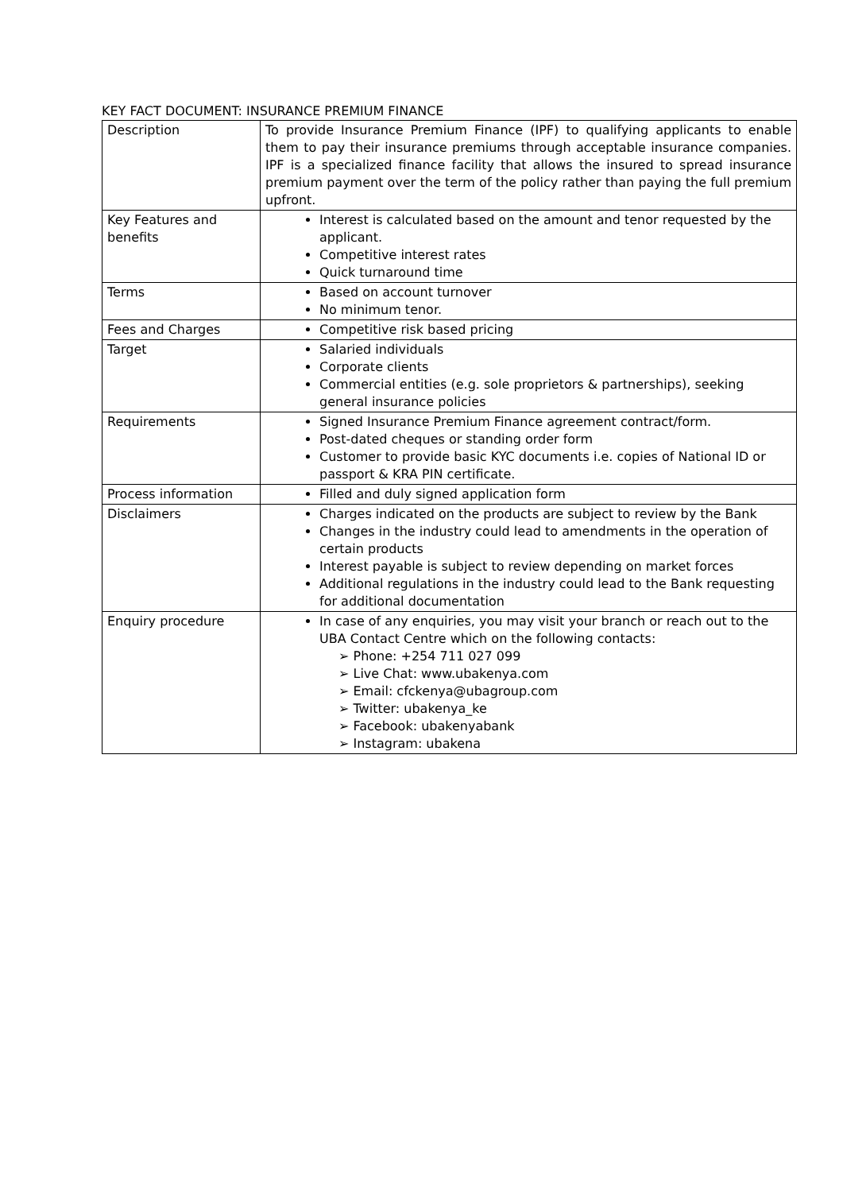KEY FACT DOCUMENT: INSURANCE PREMIUM FINANCE
| Description | To provide Insurance Premium Finance (IPF) to qualifying applicants to enable them to pay their insurance premiums through acceptable insurance companies. IPF is a specialized finance facility that allows the insured to spread insurance premium payment over the term of the policy rather than paying the full premium upfront. |
| Key Features and benefits | Interest is calculated based on the amount and tenor requested by the applicant. Competitive interest rates Quick turnaround time |
| Terms | Based on account turnover No minimum tenor. |
| Fees and Charges | Competitive risk based pricing |
| Target | Salaried individuals Corporate clients Commercial entities (e.g. sole proprietors & partnerships), seeking general insurance policies |
| Requirements | Signed Insurance Premium Finance agreement contract/form. Post-dated cheques or standing order form Customer to provide basic KYC documents i.e. copies of National ID or passport & KRA PIN certificate. |
| Process information | Filled and duly signed application form |
| Disclaimers | Charges indicated on the products are subject to review by the Bank Changes in the industry could lead to amendments in the operation of certain products Interest payable is subject to review depending on market forces Additional regulations in the industry could lead to the Bank requesting for additional documentation |
| Enquiry procedure | In case of any enquiries, you may visit your branch or reach out to the UBA Contact Centre which on the following contacts: ➢ Phone: +254 711 027 099 ➢ Live Chat: www.ubakenya.com ➢ Email: cfckenya@ubagroup.com ➢ Twitter: ubakenya_ke ➢ Facebook: ubakenyabank ➢ Instagram: ubakena |